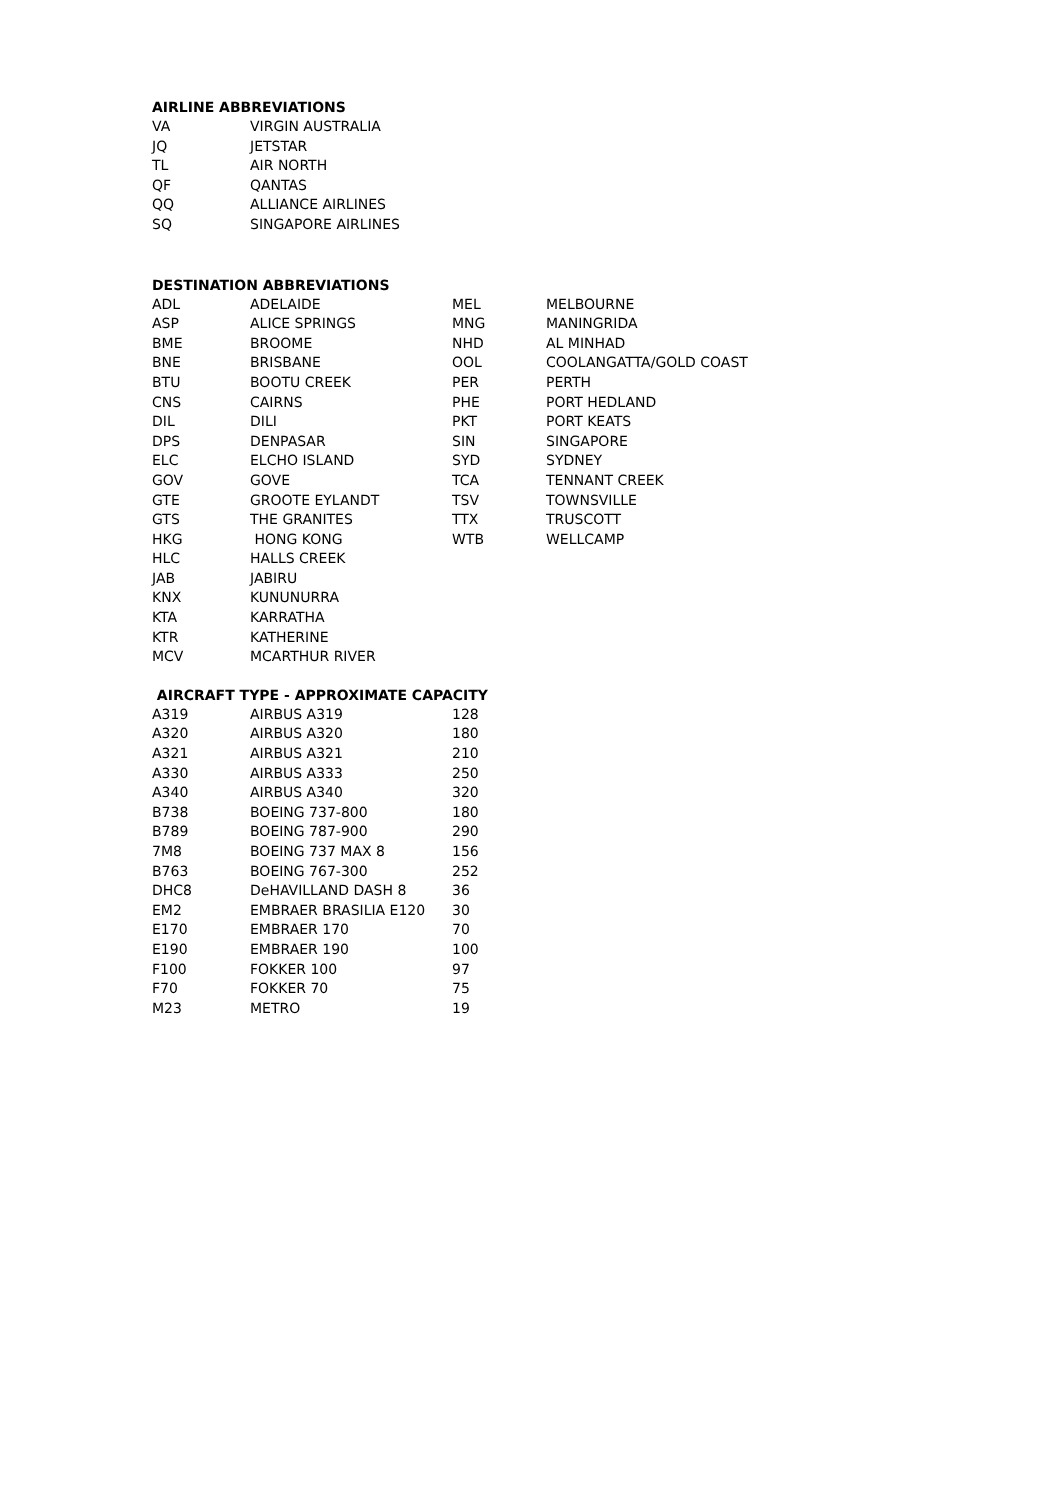AIRLINE ABBREVIATIONS
| VA | VIRGIN AUSTRALIA |
| JQ | JETSTAR |
| TL | AIR NORTH |
| QF | QANTAS |
| QQ | ALLIANCE AIRLINES |
| SQ | SINGAPORE AIRLINES |
DESTINATION ABBREVIATIONS
| ADL | ADELAIDE | MEL | MELBOURNE |
| ASP | ALICE SPRINGS | MNG | MANINGRIDA |
| BME | BROOME | NHD | AL MINHAD |
| BNE | BRISBANE | OOL | COOLANGATTA/GOLD COAST |
| BTU | BOOTU CREEK | PER | PERTH |
| CNS | CAIRNS | PHE | PORT HEDLAND |
| DIL | DILI | PKT | PORT KEATS |
| DPS | DENPASAR | SIN | SINGAPORE |
| ELC | ELCHO ISLAND | SYD | SYDNEY |
| GOV | GOVE | TCA | TENNANT CREEK |
| GTE | GROOTE EYLANDT | TSV | TOWNSVILLE |
| GTS | THE GRANITES | TTX | TRUSCOTT |
| HKG | HONG KONG | WTB | WELLCAMP |
| HLC | HALLS CREEK | | |
| JAB | JABIRU | | |
| KNX | KUNUNURRA | | |
| KTA | KARRATHA | | |
| KTR | KATHERINE | | |
| MCV | MCARTHUR RIVER | | |
AIRCRAFT TYPE - APPROXIMATE CAPACITY
| A319 | AIRBUS A319 | 128 |
| A320 | AIRBUS A320 | 180 |
| A321 | AIRBUS A321 | 210 |
| A330 | AIRBUS A333 | 250 |
| A340 | AIRBUS A340 | 320 |
| B738 | BOEING 737-800 | 180 |
| B789 | BOEING 787-900 | 290 |
| 7M8 | BOEING 737 MAX 8 | 156 |
| B763 | BOEING 767-300 | 252 |
| DHC8 | DeHAVILLAND DASH 8 | 36 |
| EM2 | EMBRAER BRASILIA E120 | 30 |
| E170 | EMBRAER 170 | 70 |
| E190 | EMBRAER 190 | 100 |
| F100 | FOKKER 100 | 97 |
| F70 | FOKKER 70 | 75 |
| M23 | METRO | 19 |